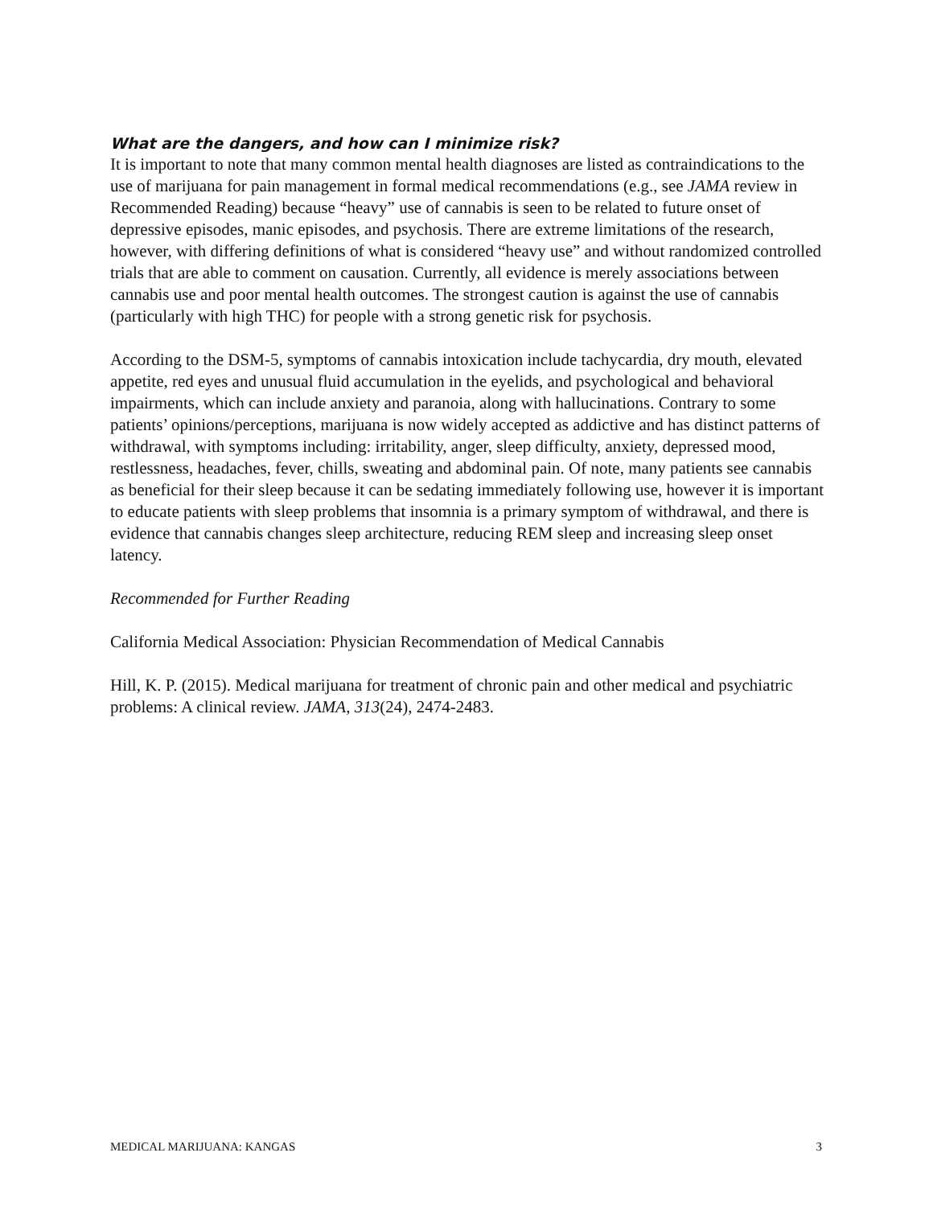What are the dangers, and how can I minimize risk?
It is important to note that many common mental health diagnoses are listed as contraindications to the use of marijuana for pain management in formal medical recommendations (e.g., see JAMA review in Recommended Reading) because “heavy” use of cannabis is seen to be related to future onset of depressive episodes, manic episodes, and psychosis. There are extreme limitations of the research, however, with differing definitions of what is considered “heavy use” and without randomized controlled trials that are able to comment on causation. Currently, all evidence is merely associations between cannabis use and poor mental health outcomes. The strongest caution is against the use of cannabis (particularly with high THC) for people with a strong genetic risk for psychosis.
According to the DSM-5, symptoms of cannabis intoxication include tachycardia, dry mouth, elevated appetite, red eyes and unusual fluid accumulation in the eyelids, and psychological and behavioral impairments, which can include anxiety and paranoia, along with hallucinations. Contrary to some patients’ opinions/perceptions, marijuana is now widely accepted as addictive and has distinct patterns of withdrawal, with symptoms including: irritability, anger, sleep difficulty, anxiety, depressed mood, restlessness, headaches, fever, chills, sweating and abdominal pain. Of note, many patients see cannabis as beneficial for their sleep because it can be sedating immediately following use, however it is important to educate patients with sleep problems that insomnia is a primary symptom of withdrawal, and there is evidence that cannabis changes sleep architecture, reducing REM sleep and increasing sleep onset latency.
Recommended for Further Reading
California Medical Association: Physician Recommendation of Medical Cannabis
Hill, K. P. (2015). Medical marijuana for treatment of chronic pain and other medical and psychiatric problems: A clinical review. JAMA, 313(24), 2474-2483.
MEDICAL MARIJUANA: KANGAS 3